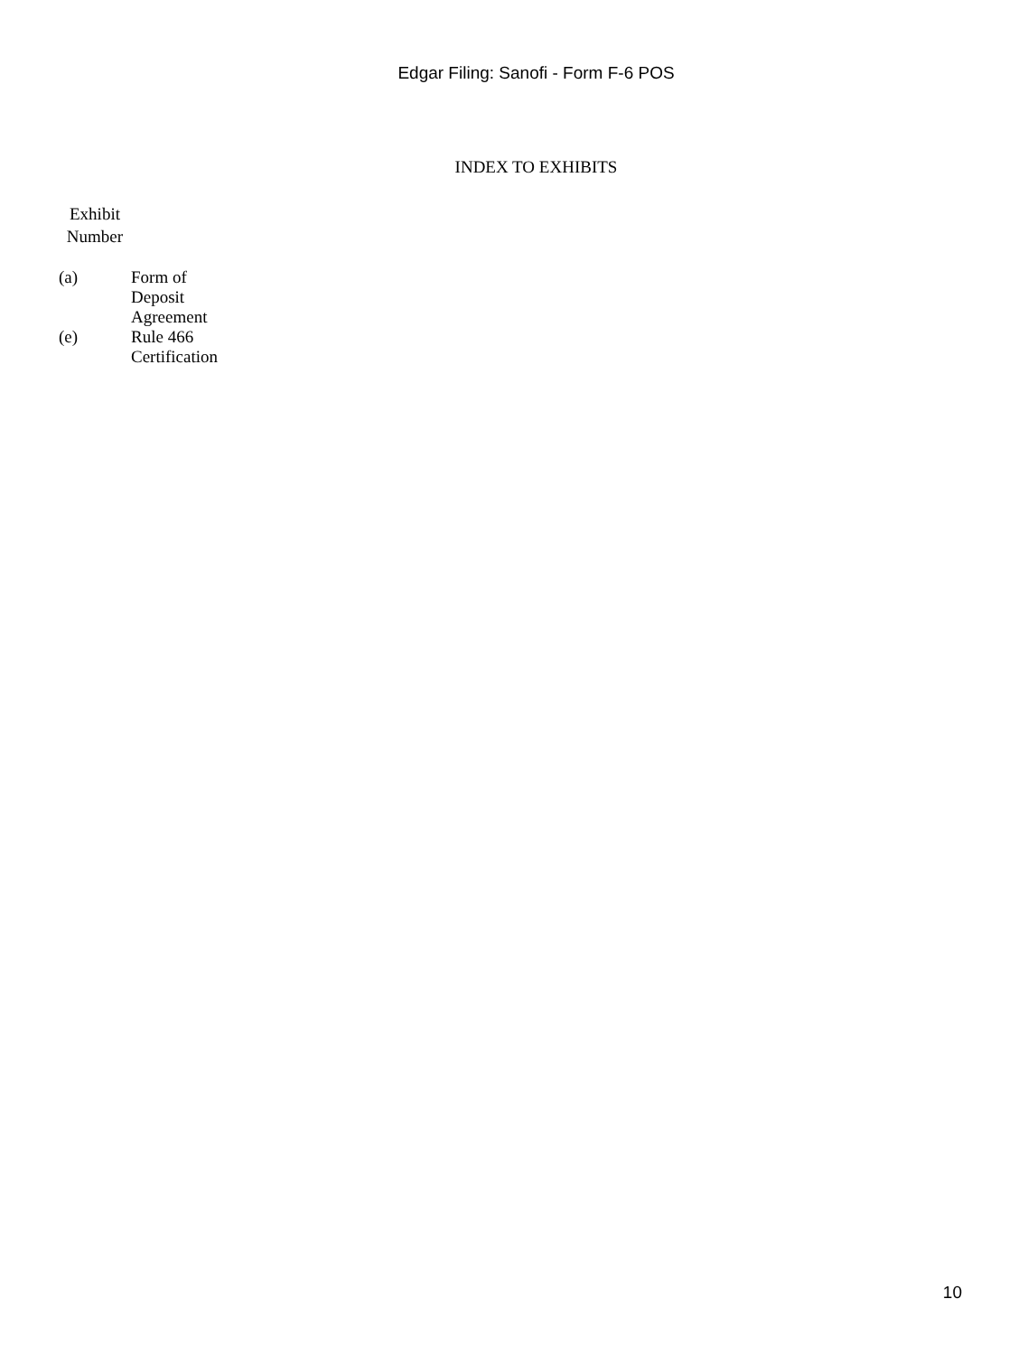Edgar Filing: Sanofi - Form F-6 POS
INDEX TO EXHIBITS
| Exhibit Number | |
| --- | --- |
| (a) | Form of Deposit Agreement |
| (e) | Rule 466 Certification |
10